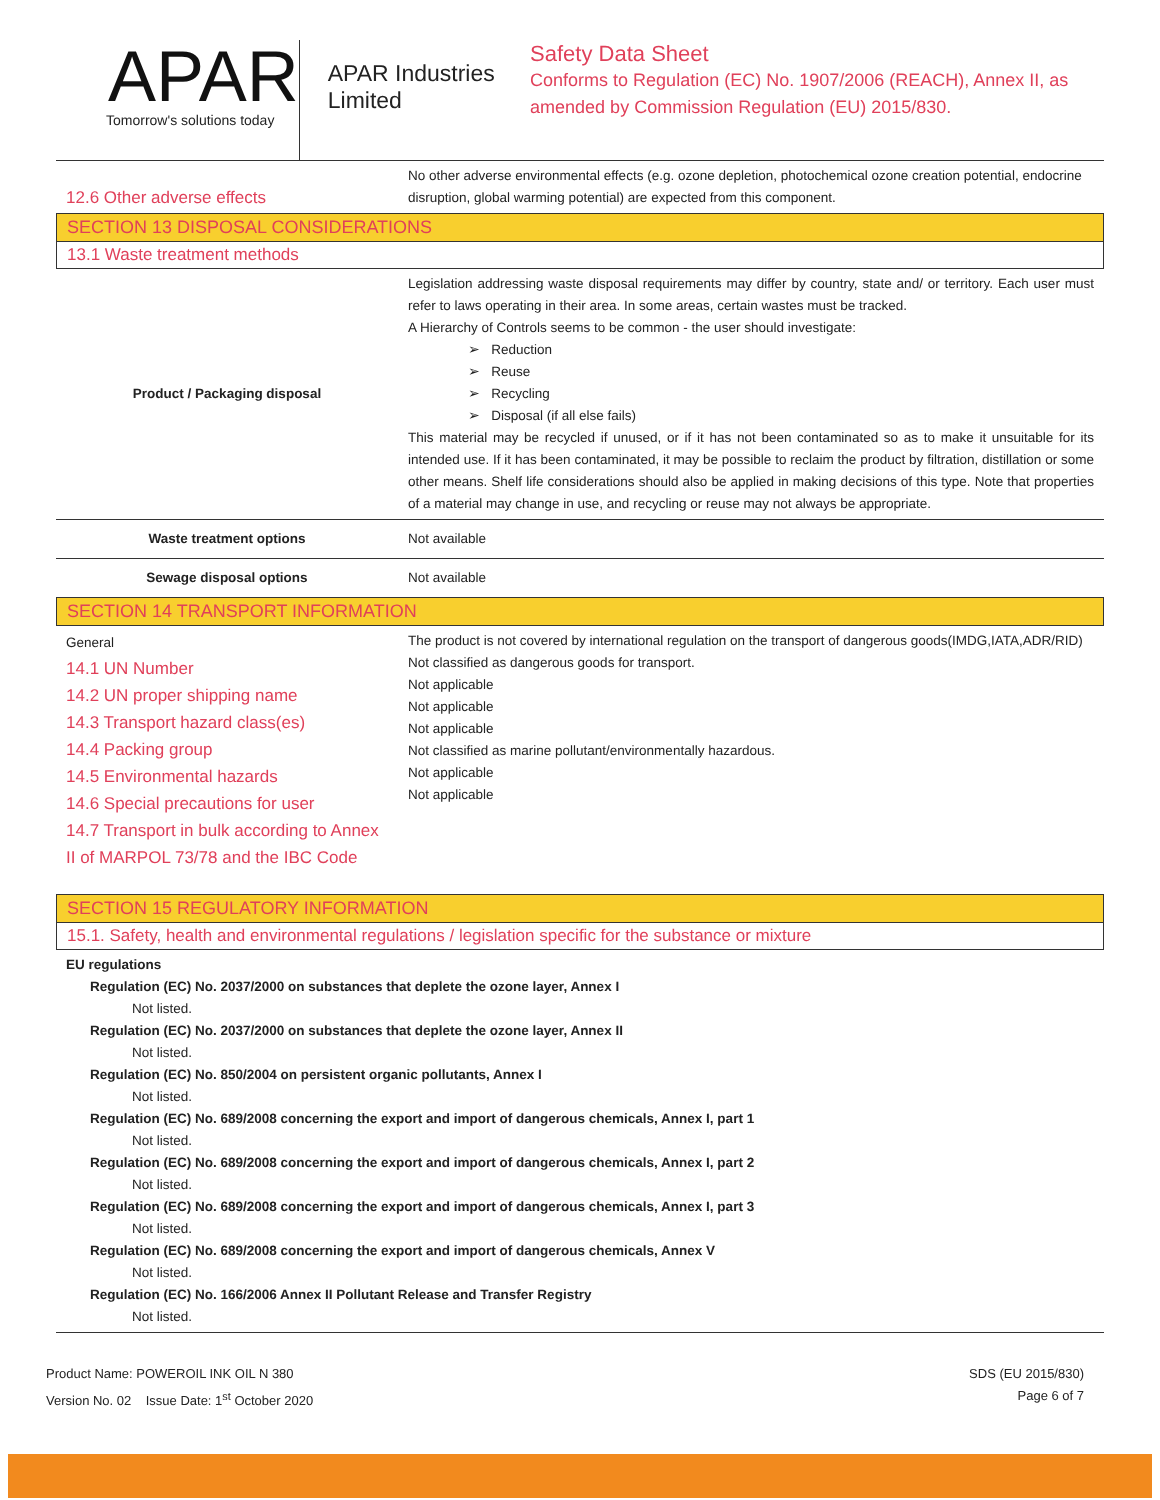APAR
Tomorrow's solutions today
APAR Industries Limited
Safety Data Sheet
Conforms to Regulation (EC) No. 1907/2006 (REACH), Annex II, as amended by Commission Regulation (EU) 2015/830.
| 12.6 Other adverse effects | No other adverse environmental effects (e.g. ozone depletion, photochemical ozone creation potential, endocrine disruption, global warming potential) are expected from this component. |
SECTION 13 DISPOSAL CONSIDERATIONS
13.1 Waste treatment methods
| Product / Packaging disposal | Legislation addressing waste disposal requirements may differ by country, state and/ or territory. Each user must refer to laws operating in their area. In some areas, certain wastes must be tracked. A Hierarchy of Controls seems to be common - the user should investigate: ➢ Reduction ➢ Reuse ➢ Recycling ➢ Disposal (if all else fails) This material may be recycled if unused, or if it has not been contaminated so as to make it unsuitable for its intended use. If it has been contaminated, it may be possible to reclaim the product by filtration, distillation or some other means. Shelf life considerations should also be applied in making decisions of this type. Note that properties of a material may change in use, and recycling or reuse may not always be appropriate. |
| Waste treatment options | Not available |
| Sewage disposal options | Not available |
SECTION 14 TRANSPORT INFORMATION
| General 14.1 UN Number 14.2 UN proper shipping name 14.3 Transport hazard class(es) 14.4 Packing group 14.5 Environmental hazards 14.6 Special precautions for user 14.7 Transport in bulk according to Annex II of MARPOL 73/78 and the IBC Code | The product is not covered by international regulation on the transport of dangerous goods(IMDG,IATA,ADR/RID) Not classified as dangerous goods for transport. Not applicable Not applicable Not applicable Not classified as marine pollutant/environmentally hazardous. Not applicable Not applicable |
SECTION 15 REGULATORY INFORMATION
15.1. Safety, health and environmental regulations / legislation specific for the substance or mixture
EU regulations
Regulation (EC) No. 2037/2000 on substances that deplete the ozone layer, Annex I
Not listed.
Regulation (EC) No. 2037/2000 on substances that deplete the ozone layer, Annex II
Not listed.
Regulation (EC) No. 850/2004 on persistent organic pollutants, Annex I
Not listed.
Regulation (EC) No. 689/2008 concerning the export and import of dangerous chemicals, Annex I, part 1
Not listed.
Regulation (EC) No. 689/2008 concerning the export and import of dangerous chemicals, Annex I, part 2
Not listed.
Regulation (EC) No. 689/2008 concerning the export and import of dangerous chemicals, Annex I, part 3
Not listed.
Regulation (EC) No. 689/2008 concerning the export and import of dangerous chemicals, Annex V
Not listed.
Regulation (EC) No. 166/2006 Annex II Pollutant Release and Transfer Registry
Not listed.
Product Name: POWEROIL INK OIL N 380
Version No. 02 Issue Date: 1<sup>st</sup> October 2020
SDS (EU 2015/830)
Page 6 of 7